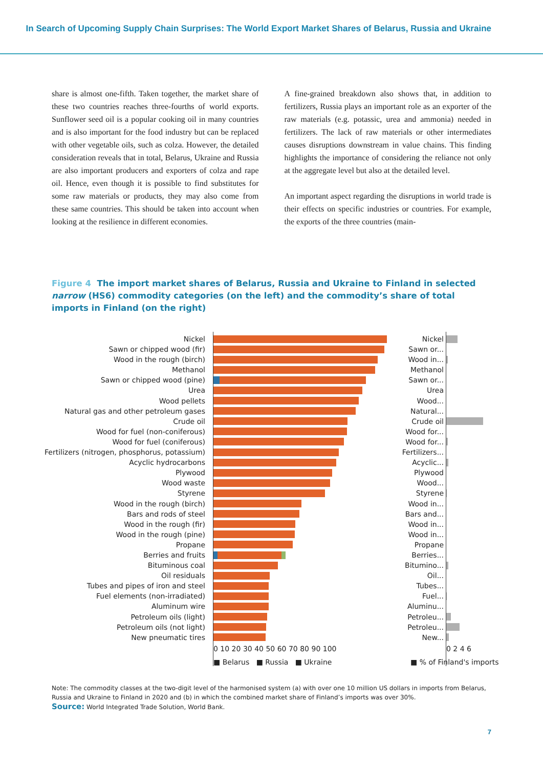In Search of Upcoming Supply Chain Surprises: The World Export Market Shares of Belarus, Russia and Ukraine
share is almost one-fifth. Taken together, the market share of these two countries reaches three-fourths of world exports. Sunflower seed oil is a popular cooking oil in many countries and is also important for the food industry but can be replaced with other vegetable oils, such as colza. However, the detailed consideration reveals that in total, Belarus, Ukraine and Russia are also important producers and exporters of colza and rape oil. Hence, even though it is possible to find substitutes for some raw materials or products, they may also come from these same countries. This should be taken into account when looking at the resilience in different economies.
A fine-grained breakdown also shows that, in addition to fertilizers, Russia plays an important role as an exporter of the raw materials (e.g. potassic, urea and ammonia) needed in fertilizers. The lack of raw materials or other intermediates causes disruptions downstream in value chains. This finding highlights the importance of considering the reliance not only at the aggregate level but also at the detailed level.
An important aspect regarding the disruptions in world trade is their effects on specific industries or countries. For example, the exports of the three countries (main-
Figure 4 The import market shares of Belarus, Russia and Ukraine to Finland in selected narrow (HS6) commodity categories (on the left) and the commodity’s share of total imports in Finland (on the right)
Nickel
Sawn or chipped wood (fir)
Wood in the rough (birch)
Methanol
Sawn or chipped wood (pine)
Urea
Wood pellets
Natural gas and other petroleum gases
Crude oil
Wood for fuel (non-coniferous)
Wood for fuel (coniferous)
Fertilizers (nitrogen, phosphorus, potassium)
Acyclic hydrocarbons
Plywood
Wood waste
Styrene
Wood in the rough (birch)
Bars and rods of steel
Wood in the rough (fir)
Wood in the rough (pine)
Propane
Berries and fruits
Bituminous coal
Oil residuals
Tubes and pipes of iron and steel
Fuel elements (non-irradiated)
Aluminum wire
Petroleum oils (light)
Petroleum oils (not light)
New pneumatic tires
0 10 20 30 40 50 60 70 80 90 100
■ Belarus ■ Russia ■ Ukraine
Nickel
Sawn or...
Wood in...
Methanol
Sawn or...
Urea
Wood...
Natural...
Crude oil
Wood for...
Wood for...
Fertilizers...
Acyclic...
Plywood
Wood...
Styrene
Wood in...
Bars and...
Wood in...
Wood in...
Propane
Berries...
Bitumino...
Oil...
Tubes...
Fuel...
Aluminu...
Petroleu...
Petroleu...
New...
0 2 4 6
■ % of Finland's imports
Note: The commodity classes at the two-digit level of the harmonised system (a) with over one 10 million US dollars in imports from Belarus, Russia and Ukraine to Finland in 2020 and (b) in which the combined market share of Finland’s imports was over 30%.
Source: World Integrated Trade Solution, World Bank.
7